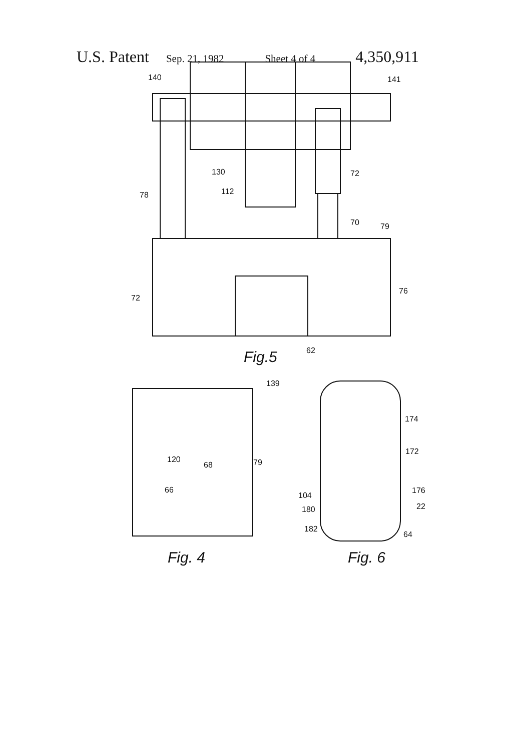U.S. Patent Sep. 21, 1982 Sheet 4 of 4 4,350,911
140
141
130
72
78
112
70
79
72
76
62
139
174
172
120
68
79
176
66
104
22
180
182
64
Fig.5
Fig. 4
Fig. 6